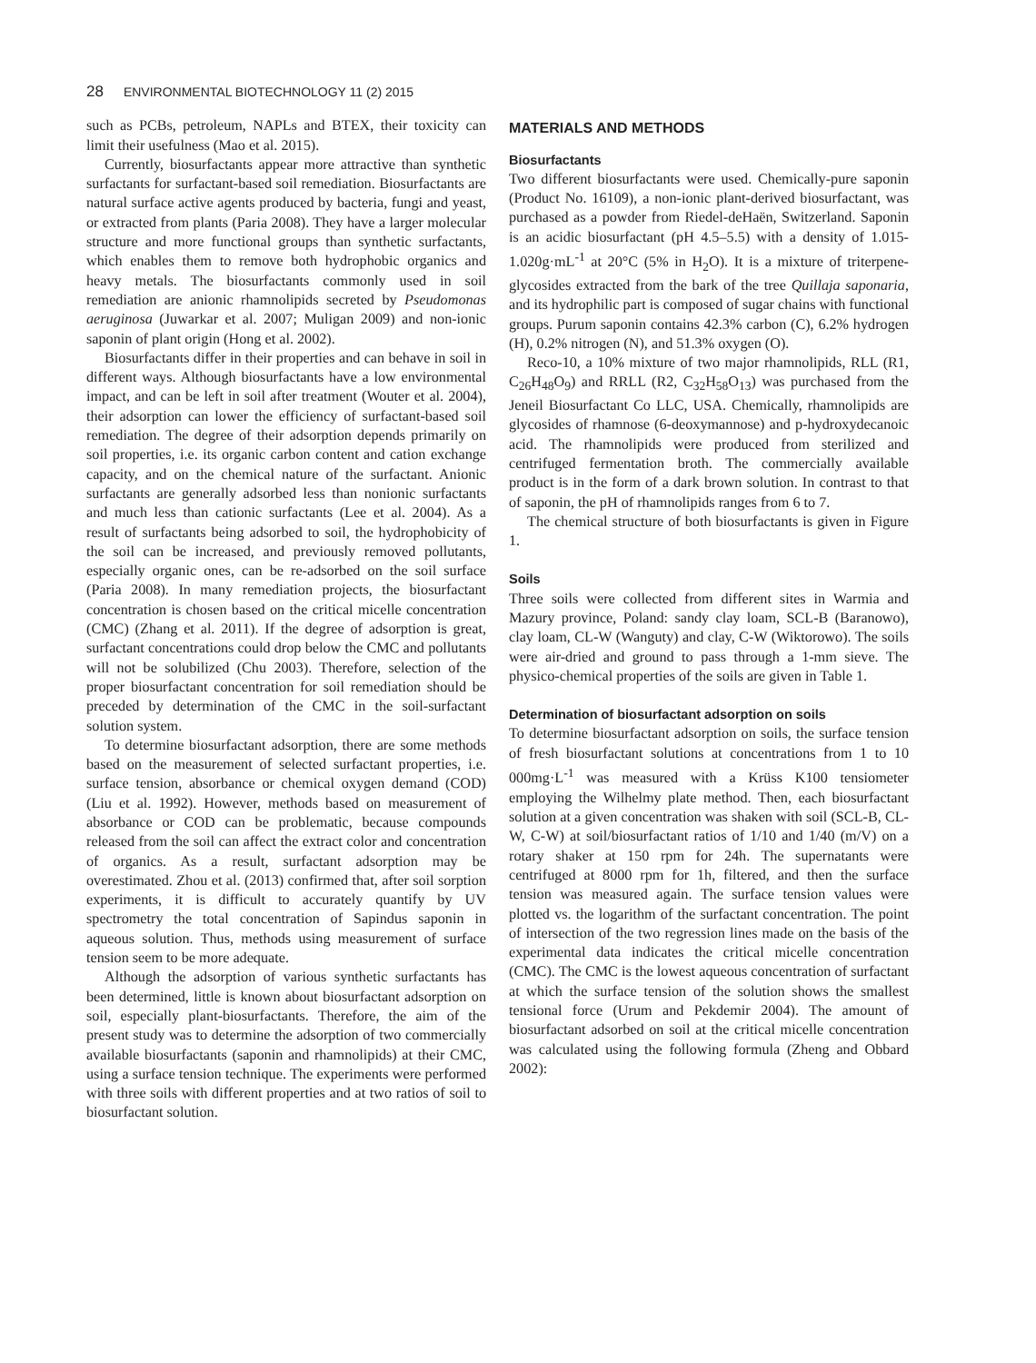28 ENVIRONMENTAL BIOTECHNOLOGY 11 (2) 2015
such as PCBs, petroleum, NAPLs and BTEX, their toxicity can limit their usefulness (Mao et al. 2015).
Currently, biosurfactants appear more attractive than synthetic surfactants for surfactant-based soil remediation. Biosurfactants are natural surface active agents produced by bacteria, fungi and yeast, or extracted from plants (Paria 2008). They have a larger molecular structure and more functional groups than synthetic surfactants, which enables them to remove both hydrophobic organics and heavy metals. The biosurfactants commonly used in soil remediation are anionic rhamnolipids secreted by Pseudomonas aeruginosa (Juwarkar et al. 2007; Muligan 2009) and non-ionic saponin of plant origin (Hong et al. 2002).
Biosurfactants differ in their properties and can behave in soil in different ways. Although biosurfactants have a low environmental impact, and can be left in soil after treatment (Wouter et al. 2004), their adsorption can lower the efficiency of surfactant-based soil remediation. The degree of their adsorption depends primarily on soil properties, i.e. its organic carbon content and cation exchange capacity, and on the chemical nature of the surfactant. Anionic surfactants are generally adsorbed less than nonionic surfactants and much less than cationic surfactants (Lee et al. 2004). As a result of surfactants being adsorbed to soil, the hydrophobicity of the soil can be increased, and previously removed pollutants, especially organic ones, can be re-adsorbed on the soil surface (Paria 2008). In many remediation projects, the biosurfactant concentration is chosen based on the critical micelle concentration (CMC) (Zhang et al. 2011). If the degree of adsorption is great, surfactant concentrations could drop below the CMC and pollutants will not be solubilized (Chu 2003). Therefore, selection of the proper biosurfactant concentration for soil remediation should be preceded by determination of the CMC in the soil-surfactant solution system.
To determine biosurfactant adsorption, there are some methods based on the measurement of selected surfactant properties, i.e. surface tension, absorbance or chemical oxygen demand (COD) (Liu et al. 1992). However, methods based on measurement of absorbance or COD can be problematic, because compounds released from the soil can affect the extract color and concentration of organics. As a result, surfactant adsorption may be overestimated. Zhou et al. (2013) confirmed that, after soil sorption experiments, it is difficult to accurately quantify by UV spectrometry the total concentration of Sapindus saponin in aqueous solution. Thus, methods using measurement of surface tension seem to be more adequate.
Although the adsorption of various synthetic surfactants has been determined, little is known about biosurfactant adsorption on soil, especially plant-biosurfactants. Therefore, the aim of the present study was to determine the adsorption of two commercially available biosurfactants (saponin and rhamnolipids) at their CMC, using a surface tension technique. The experiments were performed with three soils with different properties and at two ratios of soil to biosurfactant solution.
MATERIALS AND METHODS
Biosurfactants
Two different biosurfactants were used. Chemically-pure saponin (Product No. 16109), a non-ionic plant-derived biosurfactant, was purchased as a powder from Riedel-deHaën, Switzerland. Saponin is an acidic biosurfactant (pH 4.5–5.5) with a density of 1.015-1.020g·mL<sup>-1</sup> at 20°C (5% in H<sub>2</sub>O). It is a mixture of triterpene-glycosides extracted from the bark of the tree Quillaja saponaria, and its hydrophilic part is composed of sugar chains with functional groups. Purum saponin contains 42.3% carbon (C), 6.2% hydrogen (H), 0.2% nitrogen (N), and 51.3% oxygen (O).
Reco-10, a 10% mixture of two major rhamnolipids, RLL (R1, C<sub>26</sub>H<sub>48</sub>O<sub>9</sub>) and RRLL (R2, C<sub>32</sub>H<sub>58</sub>O<sub>13</sub>) was purchased from the Jeneil Biosurfactant Co LLC, USA. Chemically, rhamnolipids are glycosides of rhamnose (6-deoxymannose) and p-hydroxydecanoic acid. The rhamnolipids were produced from sterilized and centrifuged fermentation broth. The commercially available product is in the form of a dark brown solution. In contrast to that of saponin, the pH of rhamnolipids ranges from 6 to 7.
The chemical structure of both biosurfactants is given in Figure 1.
Soils
Three soils were collected from different sites in Warmia and Mazury province, Poland: sandy clay loam, SCL-B (Baranowo), clay loam, CL-W (Wanguty) and clay, C-W (Wiktorowo). The soils were air-dried and ground to pass through a 1-mm sieve. The physico-chemical properties of the soils are given in Table 1.
Determination of biosurfactant adsorption on soils
To determine biosurfactant adsorption on soils, the surface tension of fresh biosurfactant solutions at concentrations from 1 to 10 000mg·L<sup>-1</sup> was measured with a Krüss K100 tensiometer employing the Wilhelmy plate method. Then, each biosurfactant solution at a given concentration was shaken with soil (SCL-B, CL-W, C-W) at soil/biosurfactant ratios of 1/10 and 1/40 (m/V) on a rotary shaker at 150 rpm for 24h. The supernatants were centrifuged at 8000 rpm for 1h, filtered, and then the surface tension was measured again. The surface tension values were plotted vs. the logarithm of the surfactant concentration. The point of intersection of the two regression lines made on the basis of the experimental data indicates the critical micelle concentration (CMC). The CMC is the lowest aqueous concentration of surfactant at which the surface tension of the solution shows the smallest tensional force (Urum and Pekdemir 2004). The amount of biosurfactant adsorbed on soil at the critical micelle concentration was calculated using the following formula (Zheng and Obbard 2002):